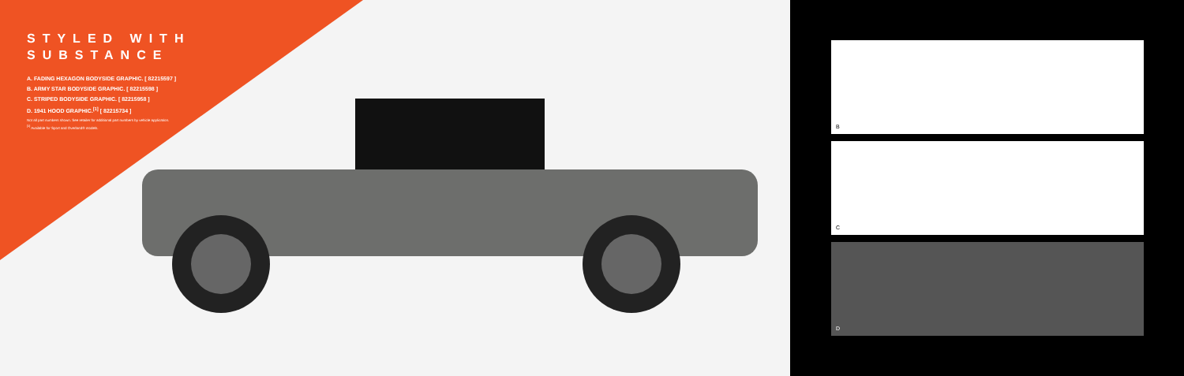STYLED WITH SUBSTANCE
A. FADING HEXAGON BODYSIDE GRAPHIC. [ 82215597 ]
B. ARMY STAR BODYSIDE GRAPHIC. [ 82215598 ]
C. STRIPED BODYSIDE GRAPHIC. [ 82215958 ]
D. 1941 HOOD GRAPHIC.<sup>[1]</sup> [ 82215734 ]
Not all part numbers shown. See retailer for additional part numbers by vehicle application.
<sup>[1]</sup> Available for Sport and Overland® models.
B
C
D